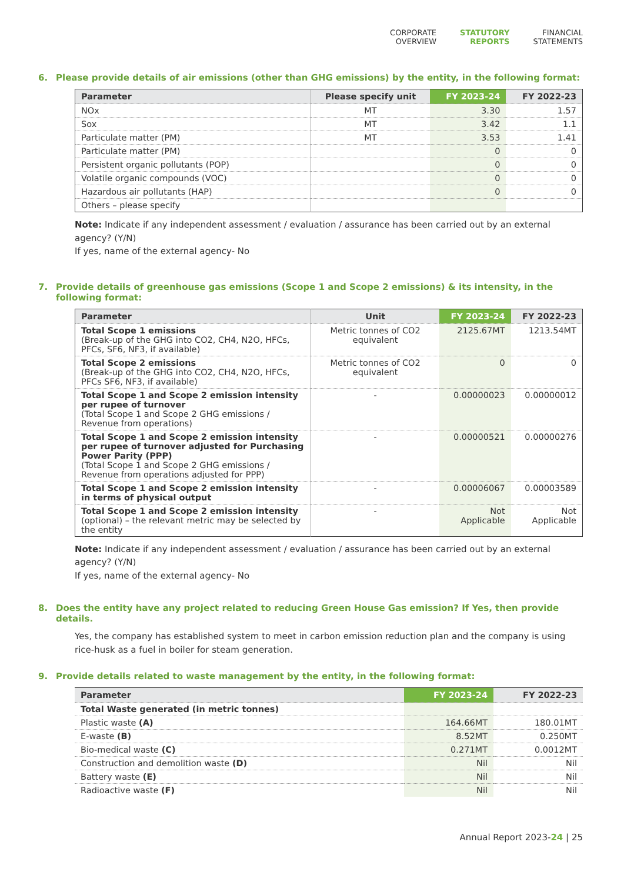CORPORATE
OVERVIEW
STATUTORY
REPORTS
FINANCIAL
STATEMENTS
6. Please provide details of air emissions (other than GHG emissions) by the entity, in the following format:
| Parameter | Please specify unit | FY 2023-24 | FY 2022-23 |
| --- | --- | --- | --- |
| NOx | MT | 3.30 | 1.57 |
| Sox | MT | 3.42 | 1.1 |
| Particulate matter (PM) | MT | 3.53 | 1.41 |
| Particulate matter (PM) | | 0 | 0 |
| Persistent organic pollutants (POP) | | 0 | 0 |
| Volatile organic compounds (VOC) | | 0 | 0 |
| Hazardous air pollutants (HAP) | | 0 | 0 |
| Others – please specify | | | |
Note: Indicate if any independent assessment / evaluation / assurance has been carried out by an external agency? (Y/N)
If yes, name of the external agency- No
7. Provide details of greenhouse gas emissions (Scope 1 and Scope 2 emissions) & its intensity, in the following format:
| Parameter | Unit | FY 2023-24 | FY 2022-23 |
| --- | --- | --- | --- |
| Total Scope 1 emissions (Break-up of the GHG into CO2, CH4, N2O, HFCs, PFCs, SF6, NF3, if available) | Metric tonnes of CO2 equivalent | 2125.67MT | 1213.54MT |
| Total Scope 2 emissions (Break-up of the GHG into CO2, CH4, N2O, HFCs, PFCs SF6, NF3, if available) | Metric tonnes of CO2 equivalent | 0 | 0 |
| Total Scope 1 and Scope 2 emission intensity per rupee of turnover (Total Scope 1 and Scope 2 GHG emissions / Revenue from operations) | - | 0.00000023 | 0.00000012 |
| Total Scope 1 and Scope 2 emission intensity per rupee of turnover adjusted for Purchasing Power Parity (PPP) (Total Scope 1 and Scope 2 GHG emissions / Revenue from operations adjusted for PPP) | - | 0.00000521 | 0.00000276 |
| Total Scope 1 and Scope 2 emission intensity in terms of physical output | - | 0.00006067 | 0.00003589 |
| Total Scope 1 and Scope 2 emission intensity (optional) – the relevant metric may be selected by the entity | - | Not Applicable | Not Applicable |
Note: Indicate if any independent assessment / evaluation / assurance has been carried out by an external agency? (Y/N)
If yes, name of the external agency- No
8. Does the entity have any project related to reducing Green House Gas emission? If Yes, then provide details.
Yes, the company has established system to meet in carbon emission reduction plan and the company is using rice-husk as a fuel in boiler for steam generation.
9. Provide details related to waste management by the entity, in the following format:
| Parameter | FY 2023-24 | FY 2022-23 |
| --- | --- | --- |
| Total Waste generated (in metric tonnes) | | |
| Plastic waste (A) | 164.66MT | 180.01MT |
| E-waste (B) | 8.52MT | 0.250MT |
| Bio-medical waste (C) | 0.271MT | 0.0012MT |
| Construction and demolition waste (D) | Nil | Nil |
| Battery waste (E) | Nil | Nil |
| Radioactive waste (F) | Nil | Nil |
Annual Report 2023-24 | 25